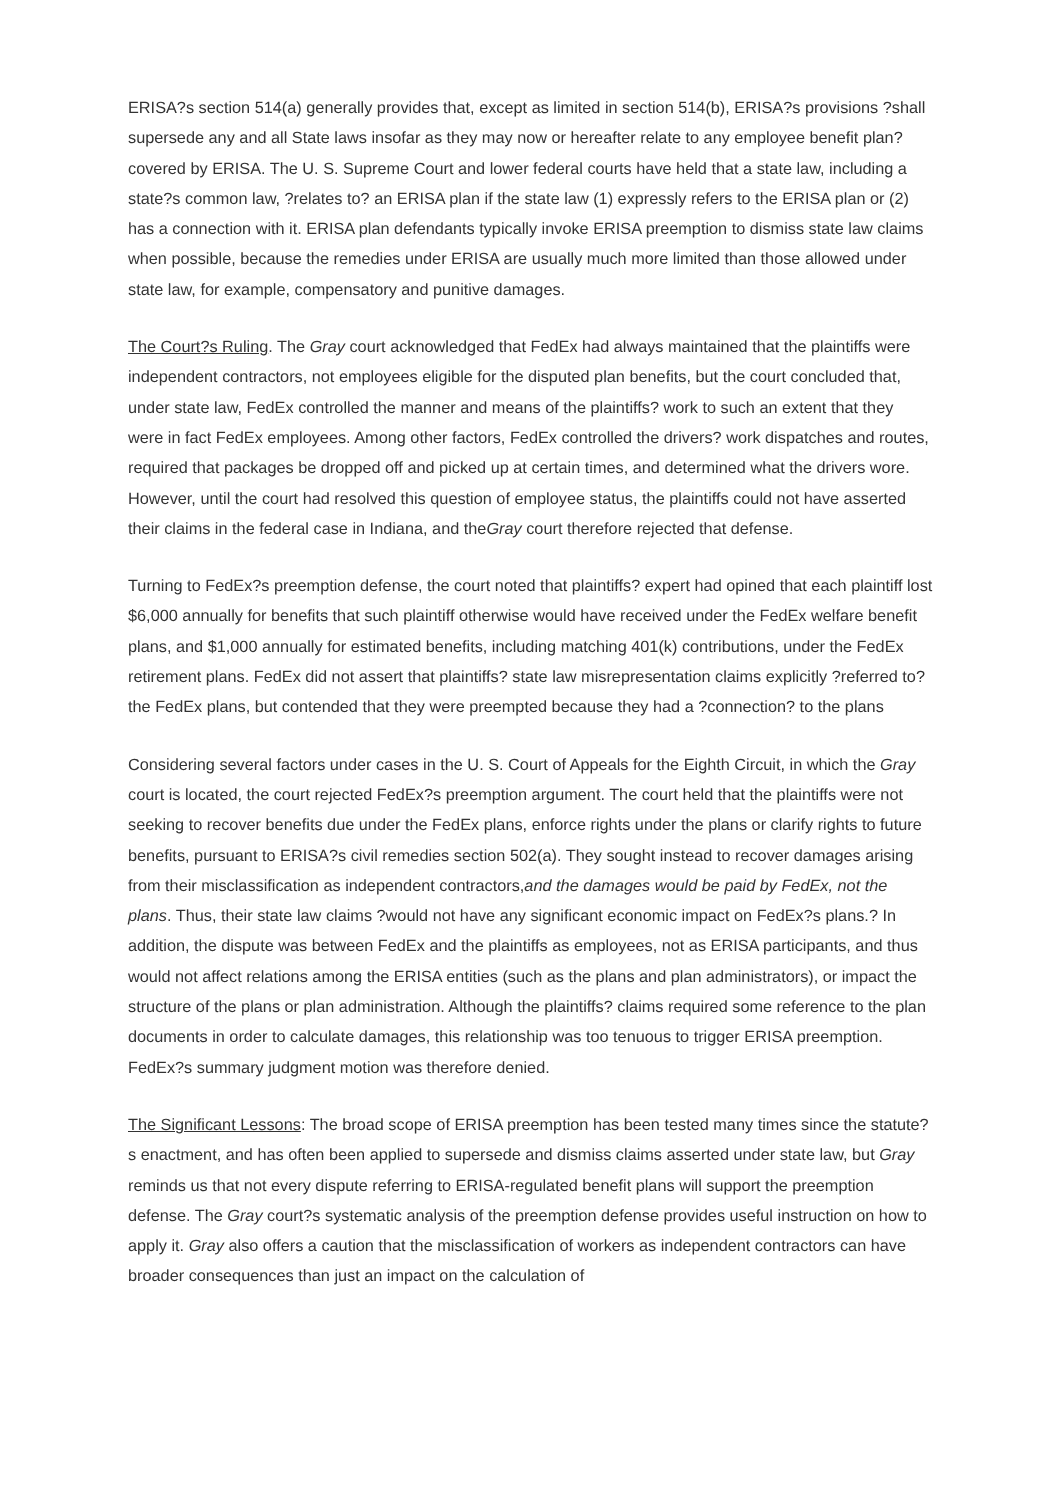ERISA?s section 514(a) generally provides that, except as limited in section 514(b), ERISA?s provisions ?shall supersede any and all State laws insofar as they may now or hereafter relate to any employee benefit plan? covered by ERISA. The U. S. Supreme Court and lower federal courts have held that a state law, including a state?s common law, ?relates to? an ERISA plan if the state law (1) expressly refers to the ERISA plan or (2) has a connection with it. ERISA plan defendants typically invoke ERISA preemption to dismiss state law claims when possible, because the remedies under ERISA are usually much more limited than those allowed under state law, for example, compensatory and punitive damages.
The Court?s Ruling. The Gray court acknowledged that FedEx had always maintained that the plaintiffs were independent contractors, not employees eligible for the disputed plan benefits, but the court concluded that, under state law, FedEx controlled the manner and means of the plaintiffs? work to such an extent that they were in fact FedEx employees. Among other factors, FedEx controlled the drivers? work dispatches and routes, required that packages be dropped off and picked up at certain times, and determined what the drivers wore. However, until the court had resolved this question of employee status, the plaintiffs could not have asserted their claims in the federal case in Indiana, and theGray court therefore rejected that defense.
Turning to FedEx?s preemption defense, the court noted that plaintiffs? expert had opined that each plaintiff lost $6,000 annually for benefits that such plaintiff otherwise would have received under the FedEx welfare benefit plans, and $1,000 annually for estimated benefits, including matching 401(k) contributions, under the FedEx retirement plans. FedEx did not assert that plaintiffs? state law misrepresentation claims explicitly ?referred to? the FedEx plans, but contended that they were preempted because they had a ?connection? to the plans
Considering several factors under cases in the U. S. Court of Appeals for the Eighth Circuit, in which the Gray court is located, the court rejected FedEx?s preemption argument. The court held that the plaintiffs were not seeking to recover benefits due under the FedEx plans, enforce rights under the plans or clarify rights to future benefits, pursuant to ERISA?s civil remedies section 502(a). They sought instead to recover damages arising from their misclassification as independent contractors,and the damages would be paid by FedEx, not the plans. Thus, their state law claims ?would not have any significant economic impact on FedEx?s plans.? In addition, the dispute was between FedEx and the plaintiffs as employees, not as ERISA participants, and thus would not affect relations among the ERISA entities (such as the plans and plan administrators), or impact the structure of the plans or plan administration. Although the plaintiffs? claims required some reference to the plan documents in order to calculate damages, this relationship was too tenuous to trigger ERISA preemption. FedEx?s summary judgment motion was therefore denied.
The Significant Lessons: The broad scope of ERISA preemption has been tested many times since the statute?s enactment, and has often been applied to supersede and dismiss claims asserted under state law, but Gray reminds us that not every dispute referring to ERISA-regulated benefit plans will support the preemption defense. The Gray court?s systematic analysis of the preemption defense provides useful instruction on how to apply it. Gray also offers a caution that the misclassification of workers as independent contractors can have broader consequences than just an impact on the calculation of